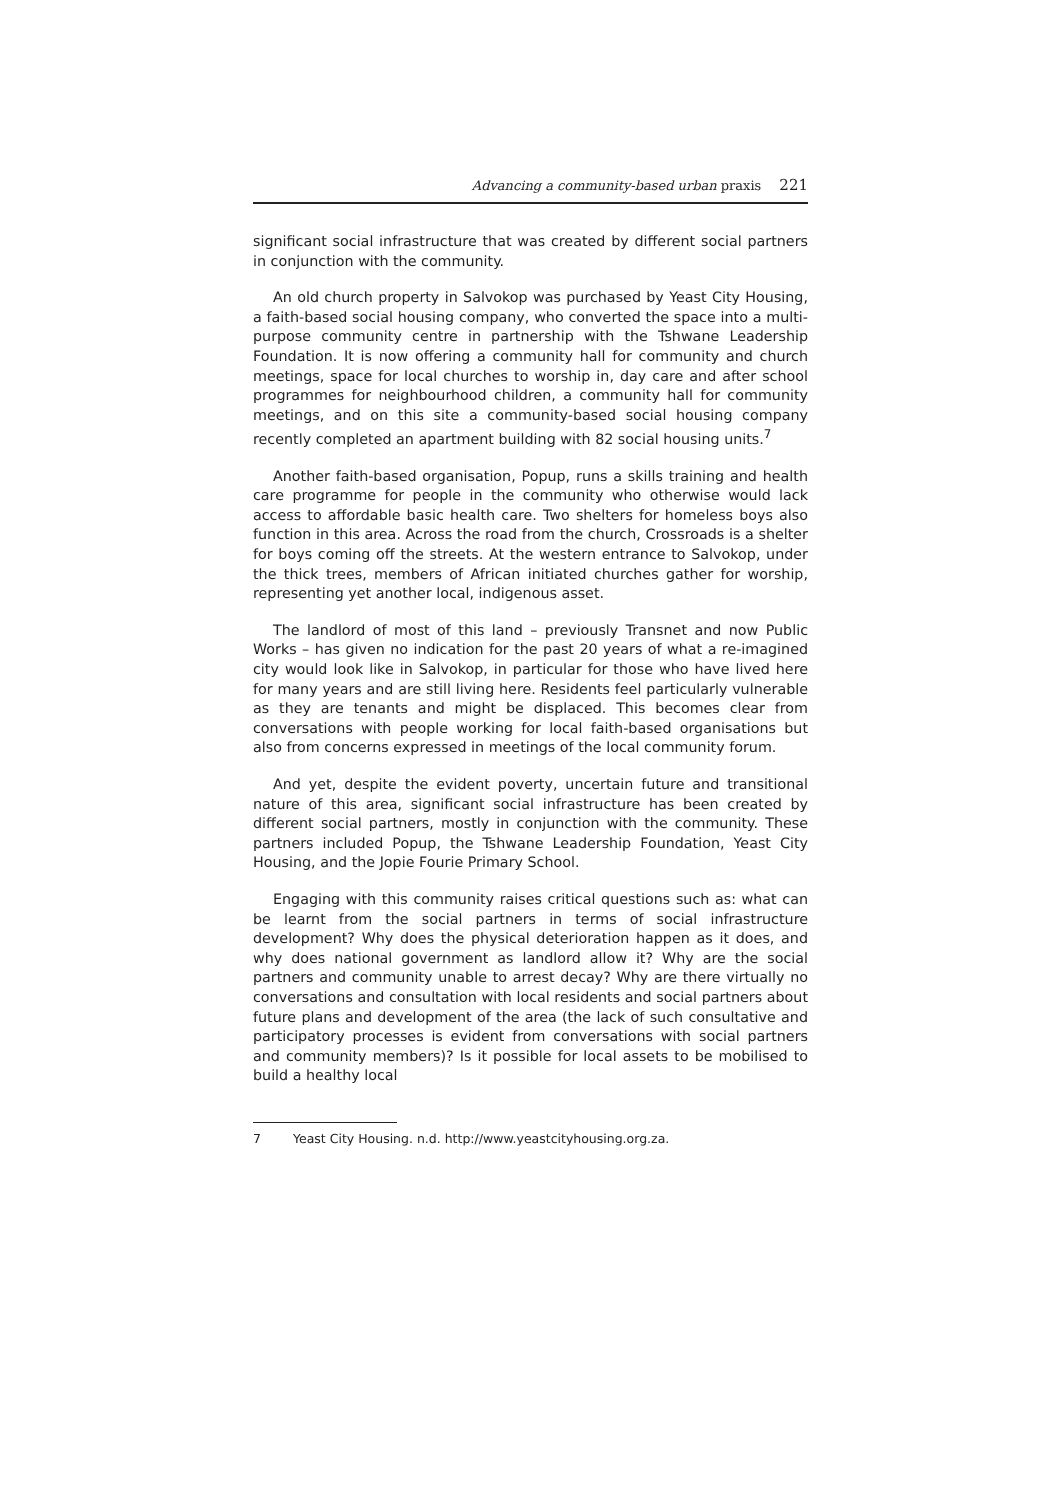Advancing a community-based urban praxis 221
significant social infrastructure that was created by different social partners in conjunction with the community.
An old church property in Salvokop was purchased by Yeast City Housing, a faith-based social housing company, who converted the space into a multi-purpose community centre in partnership with the Tshwane Leadership Foundation. It is now offering a community hall for community and church meetings, space for local churches to worship in, day care and after school programmes for neighbourhood children, a community hall for community meetings, and on this site a community-based social housing company recently completed an apartment building with 82 social housing units.<sup>7</sup>
Another faith-based organisation, Popup, runs a skills training and health care programme for people in the community who otherwise would lack access to affordable basic health care. Two shelters for homeless boys also function in this area. Across the road from the church, Crossroads is a shelter for boys coming off the streets. At the western entrance to Salvokop, under the thick trees, members of African initiated churches gather for worship, representing yet another local, indigenous asset.
The landlord of most of this land – previously Transnet and now Public Works – has given no indication for the past 20 years of what a re-imagined city would look like in Salvokop, in particular for those who have lived here for many years and are still living here. Residents feel particularly vulnerable as they are tenants and might be displaced. This becomes clear from conversations with people working for local faith-based organisations but also from concerns expressed in meetings of the local community forum.
And yet, despite the evident poverty, uncertain future and transitional nature of this area, significant social infrastructure has been created by different social partners, mostly in conjunction with the community. These partners included Popup, the Tshwane Leadership Foundation, Yeast City Housing, and the Jopie Fourie Primary School.
Engaging with this community raises critical questions such as: what can be learnt from the social partners in terms of social infrastructure development? Why does the physical deterioration happen as it does, and why does national government as landlord allow it? Why are the social partners and community unable to arrest decay? Why are there virtually no conversations and consultation with local residents and social partners about future plans and development of the area (the lack of such consultative and participatory processes is evident from conversations with social partners and community members)? Is it possible for local assets to be mobilised to build a healthy local
7 Yeast City Housing. n.d. http://www.yeastcityhousing.org.za.